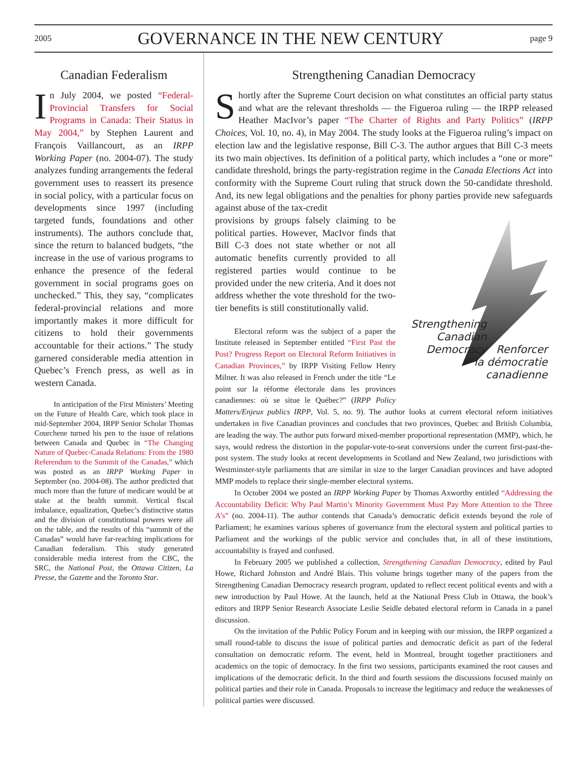2005 GOVERNANCE IN THE NEW CENTURY page 9
Canadian Federalism
In July 2004, we posted “Federal-Provincial Transfers for Social Programs in Canada: Their Status in May 2004,” by Stephen Laurent and François Vaillancourt, as an IRPP Working Paper (no. 2004-07). The study analyzes funding arrangements the federal government uses to reassert its presence in social policy, with a particular focus on developments since 1997 (including targeted funds, foundations and other instruments). The authors conclude that, since the return to balanced budgets, “the increase in the use of various programs to enhance the presence of the federal government in social programs goes on unchecked.” This, they say, “complicates federal-provincial relations and more importantly makes it more difficult for citizens to hold their governments accountable for their actions.” The study garnered considerable media attention in Quebec’s French press, as well as in western Canada.
In anticipation of the First Ministers’ Meeting on the Future of Health Care, which took place in mid-September 2004, IRPP Senior Scholar Thomas Courchene turned his pen to the issue of relations between Canada and Quebec in “The Changing Nature of Quebec-Canada Relations: From the 1980 Referendum to the Summit of the Canadas,” which was posted as an IRPP Working Paper in September (no. 2004-08). The author predicted that much more than the future of medicare would be at stake at the health summit. Vertical fiscal imbalance, equalization, Quebec’s distinctive status and the division of constitutional powers were all on the table, and the results of this “summit of the Canadas” would have far-reaching implications for Canadian federalism. This study generated considerable media interest from the CBC, the SRC, the National Post, the Ottawa Citizen, La Presse, the Gazette and the Toronto Star.
Strengthening Canadian Democracy
Shortly after the Supreme Court decision on what constitutes an official party status and what are the relevant thresholds — the Figueroa ruling — the IRPP released Heather MacIvor’s paper “The Charter of Rights and Party Politics” (IRPP Choices, Vol. 10, no. 4), in May 2004. The study looks at the Figueroa ruling’s impact on election law and the legislative response, Bill C-3. The author argues that Bill C-3 meets its two main objectives. Its definition of a political party, which includes a “one or more” candidate threshold, brings the party-registration regime in the Canada Elections Act into conformity with the Supreme Court ruling that struck down the 50-candidate threshold. And, its new legal obligations and the penalties for phony parties provide new safeguards against abuse of the tax-credit
Strengthening
Canadian
Democracy
Renforcer
la démocratie
canadienne
provisions by groups falsely claiming to be political parties. However, MacIvor finds that Bill C-3 does not state whether or not all automatic benefits currently provided to all registered parties would continue to be provided under the new criteria. And it does not address whether the vote threshold for the two-tier benefits is still constitutionally valid.
Electoral reform was the subject of a paper the Institute released in September entitled “First Past the Post? Progress Report on Electoral Reform Initiatives in Canadian Provinces,” by IRPP Visiting Fellow Henry Milner. It was also released in French under the title “Le point sur la réforme électorale dans les provinces canadiennes: où se situe le Québec?” (IRPP Policy Matters/Enjeux publics IRPP, Vol. 5, no. 9). The author looks at current electoral reform initiatives undertaken in five Canadian provinces and concludes that two provinces, Quebec and British Columbia, are leading the way. The author puts forward mixed-member proportional representation (MMP), which, he says, would redress the distortion in the popular-vote-to-seat conversions under the current first-past-the-post system. The study looks at recent developments in Scotland and New Zealand, two jurisdictions with Westminster-style parliaments that are similar in size to the larger Canadian provinces and have adopted MMP models to replace their single-member electoral systems.
In October 2004 we posted an IRPP Working Paper by Thomas Axworthy entitled “Addressing the Accountability Deficit: Why Paul Martin’s Minority Government Must Pay More Attention to the Three A’s” (no. 2004-11). The author contends that Canada’s democratic deficit extends beyond the role of Parliament; he examines various spheres of governance from the electoral system and political parties to Parliament and the workings of the public service and concludes that, in all of these institutions, accountability is frayed and confused.
In February 2005 we published a collection, Strengthening Canadian Democracy, edited by Paul Howe, Richard Johnston and André Blais. This volume brings together many of the papers from the Strengthening Canadian Democracy research program, updated to reflect recent political events and with a new introduction by Paul Howe. At the launch, held at the National Press Club in Ottawa, the book’s editors and IRPP Senior Research Associate Leslie Seidle debated electoral reform in Canada in a panel discussion.
On the invitation of the Public Policy Forum and in keeping with our mission, the IRPP organized a small round-table to discuss the issue of political parties and democratic deficit as part of the federal consultation on democratic reform. The event, held in Montreal, brought together practitioners and academics on the topic of democracy. In the first two sessions, participants examined the root causes and implications of the democratic deficit. In the third and fourth sessions the discussions focused mainly on political parties and their role in Canada. Proposals to increase the legitimacy and reduce the weaknesses of political parties were discussed.